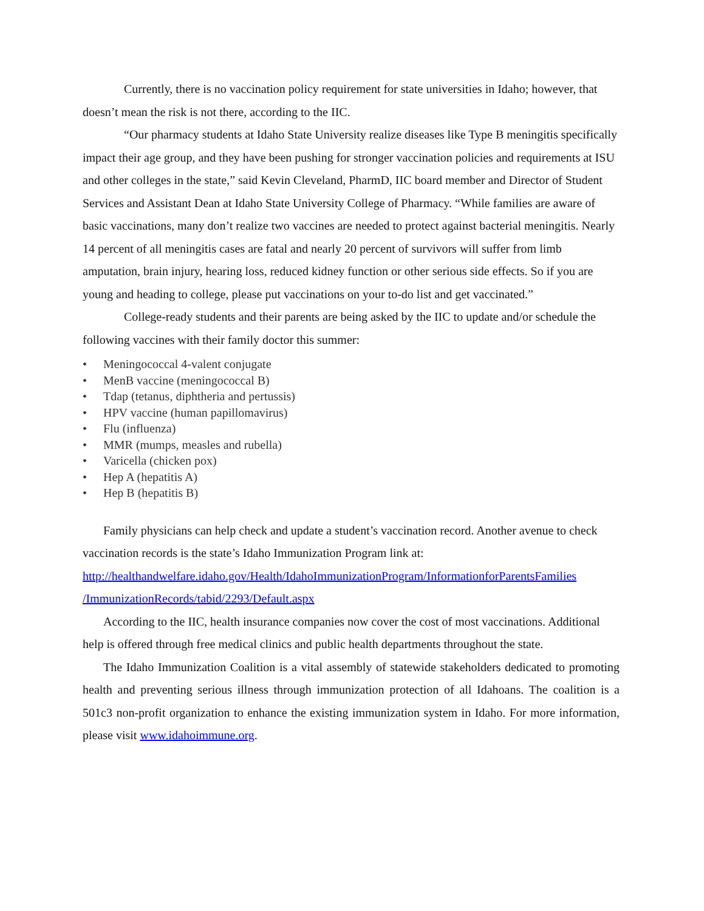Currently, there is no vaccination policy requirement for state universities in Idaho; however, that doesn’t mean the risk is not there, according to the IIC.
“Our pharmacy students at Idaho State University realize diseases like Type B meningitis specifically impact their age group, and they have been pushing for stronger vaccination policies and requirements at ISU and other colleges in the state,” said Kevin Cleveland, PharmD, IIC board member and Director of Student Services and Assistant Dean at Idaho State University College of Pharmacy. “While families are aware of basic vaccinations, many don’t realize two vaccines are needed to protect against bacterial meningitis. Nearly 14 percent of all meningitis cases are fatal and nearly 20 percent of survivors will suffer from limb amputation, brain injury, hearing loss, reduced kidney function or other serious side effects. So if you are young and heading to college, please put vaccinations on your to-do list and get vaccinated.”
College-ready students and their parents are being asked by the IIC to update and/or schedule the following vaccines with their family doctor this summer:
• Meningococcal 4-valent conjugate
• MenB vaccine (meningococcal B)
• Tdap (tetanus, diphtheria and pertussis)
• HPV vaccine (human papillomavirus)
• Flu (influenza)
• MMR (mumps, measles and rubella)
• Varicella (chicken pox)
• Hep A (hepatitis A)
• Hep B (hepatitis B)
Family physicians can help check and update a student’s vaccination record. Another avenue to check vaccination records is the state’s Idaho Immunization Program link at: http://healthandwelfare.idaho.gov/Health/IdahoImmunizationProgram/InformationforParentsFamilies /ImmunizationRecords/tabid/2293/Default.aspx
According to the IIC, health insurance companies now cover the cost of most vaccinations. Additional help is offered through free medical clinics and public health departments throughout the state.
The Idaho Immunization Coalition is a vital assembly of statewide stakeholders dedicated to promoting health and preventing serious illness through immunization protection of all Idahoans. The coalition is a 501c3 non-profit organization to enhance the existing immunization system in Idaho. For more information, please visit www.idahoimmune.org.